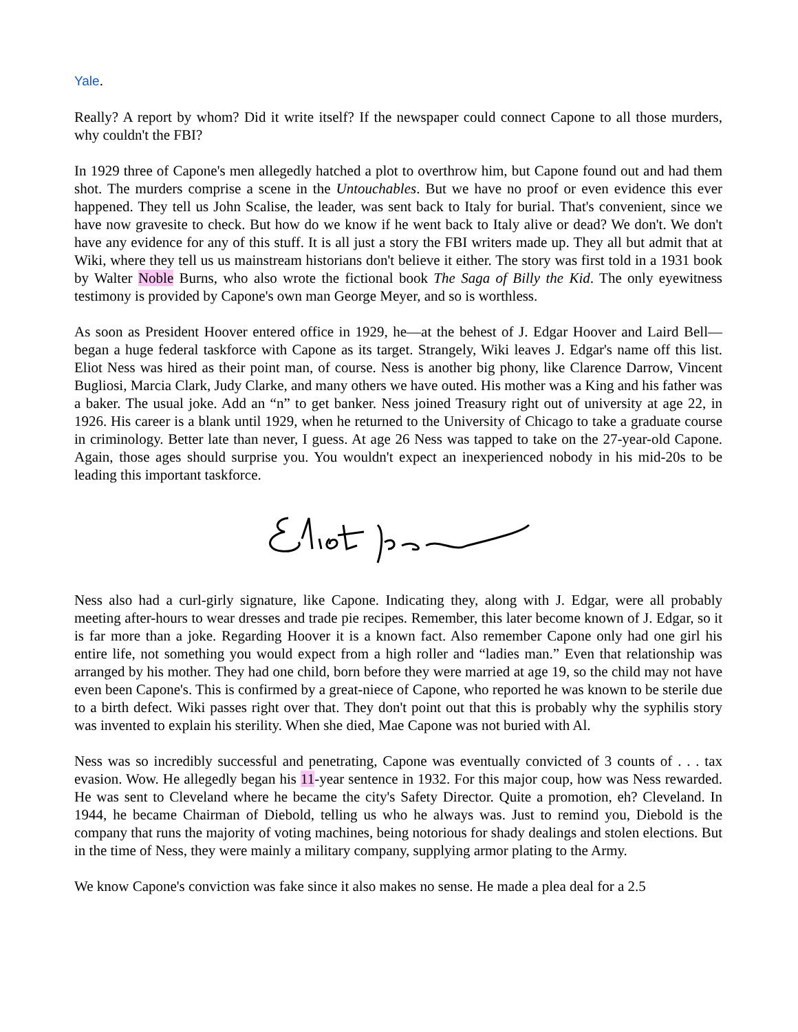Yale.
Really? A report by whom? Did it write itself? If the newspaper could connect Capone to all those murders, why couldn't the FBI?
In 1929 three of Capone's men allegedly hatched a plot to overthrow him, but Capone found out and had them shot. The murders comprise a scene in the Untouchables. But we have no proof or even evidence this ever happened. They tell us John Scalise, the leader, was sent back to Italy for burial. That's convenient, since we have now gravesite to check. But how do we know if he went back to Italy alive or dead? We don't. We don't have any evidence for any of this stuff. It is all just a story the FBI writers made up. They all but admit that at Wiki, where they tell us us mainstream historians don't believe it either. The story was first told in a 1931 book by Walter Noble Burns, who also wrote the fictional book The Saga of Billy the Kid. The only eyewitness testimony is provided by Capone's own man George Meyer, and so is worthless.
As soon as President Hoover entered office in 1929, he—at the behest of J. Edgar Hoover and Laird Bell—began a huge federal taskforce with Capone as its target. Strangely, Wiki leaves J. Edgar's name off this list. Eliot Ness was hired as their point man, of course. Ness is another big phony, like Clarence Darrow, Vincent Bugliosi, Marcia Clark, Judy Clarke, and many others we have outed. His mother was a King and his father was a baker. The usual joke. Add an “n” to get banker. Ness joined Treasury right out of university at age 22, in 1926. His career is a blank until 1929, when he returned to the University of Chicago to take a graduate course in criminology. Better late than never, I guess. At age 26 Ness was tapped to take on the 27-year-old Capone. Again, those ages should surprise you. You wouldn't expect an inexperienced nobody in his mid-20s to be leading this important taskforce.
Ness also had a curl-girly signature, like Capone. Indicating they, along with J. Edgar, were all probably meeting after-hours to wear dresses and trade pie recipes. Remember, this later become known of J. Edgar, so it is far more than a joke. Regarding Hoover it is a known fact. Also remember Capone only had one girl his entire life, not something you would expect from a high roller and “ladies man.” Even that relationship was arranged by his mother. They had one child, born before they were married at age 19, so the child may not have even been Capone's. This is confirmed by a great-niece of Capone, who reported he was known to be sterile due to a birth defect. Wiki passes right over that. They don't point out that this is probably why the syphilis story was invented to explain his sterility. When she died, Mae Capone was not buried with Al.
Ness was so incredibly successful and penetrating, Capone was eventually convicted of 3 counts of . . . tax evasion. Wow. He allegedly began his 11-year sentence in 1932. For this major coup, how was Ness rewarded. He was sent to Cleveland where he became the city's Safety Director. Quite a promotion, eh? Cleveland. In 1944, he became Chairman of Diebold, telling us who he always was. Just to remind you, Diebold is the company that runs the majority of voting machines, being notorious for shady dealings and stolen elections. But in the time of Ness, they were mainly a military company, supplying armor plating to the Army.
We know Capone's conviction was fake since it also makes no sense. He made a plea deal for a 2.5